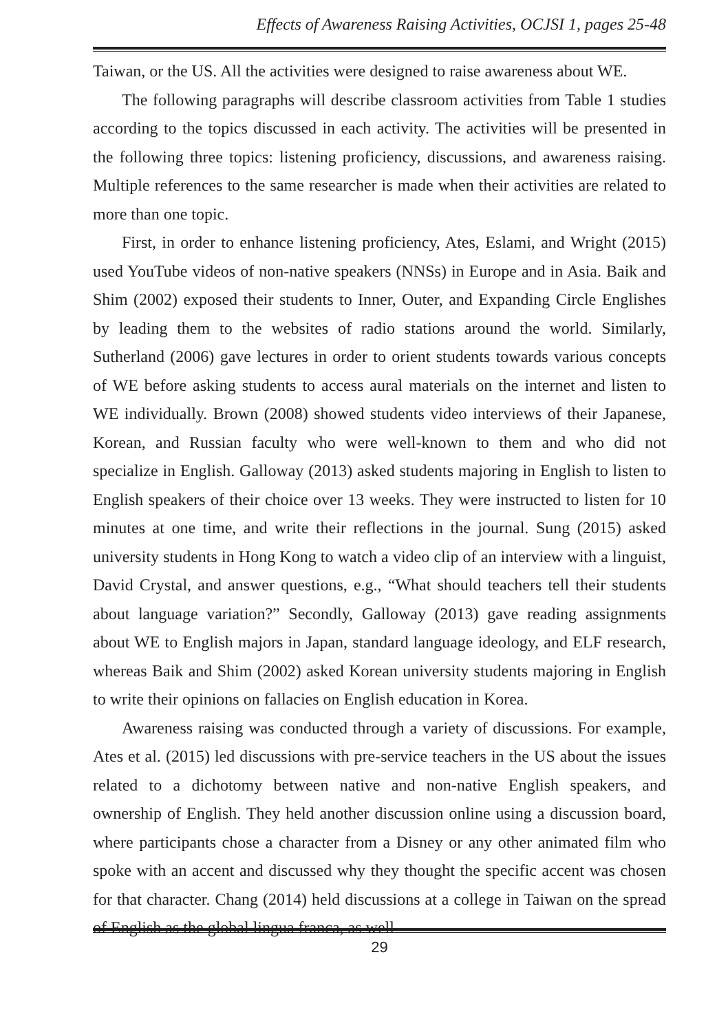Effects of Awareness Raising Activities, OCJSI 1, pages 25-48
Taiwan, or the US. All the activities were designed to raise awareness about WE.
The following paragraphs will describe classroom activities from Table 1 studies according to the topics discussed in each activity. The activities will be presented in the following three topics: listening proficiency, discussions, and awareness raising. Multiple references to the same researcher is made when their activities are related to more than one topic.
First, in order to enhance listening proficiency, Ates, Eslami, and Wright (2015) used YouTube videos of non-native speakers (NNSs) in Europe and in Asia. Baik and Shim (2002) exposed their students to Inner, Outer, and Expanding Circle Englishes by leading them to the websites of radio stations around the world. Similarly, Sutherland (2006) gave lectures in order to orient students towards various concepts of WE before asking students to access aural materials on the internet and listen to WE individually. Brown (2008) showed students video interviews of their Japanese, Korean, and Russian faculty who were well-known to them and who did not specialize in English. Galloway (2013) asked students majoring in English to listen to English speakers of their choice over 13 weeks. They were instructed to listen for 10 minutes at one time, and write their reflections in the journal. Sung (2015) asked university students in Hong Kong to watch a video clip of an interview with a linguist, David Crystal, and answer questions, e.g., “What should teachers tell their students about language variation?” Secondly, Galloway (2013) gave reading assignments about WE to English majors in Japan, standard language ideology, and ELF research, whereas Baik and Shim (2002) asked Korean university students majoring in English to write their opinions on fallacies on English education in Korea.
Awareness raising was conducted through a variety of discussions. For example, Ates et al. (2015) led discussions with pre-service teachers in the US about the issues related to a dichotomy between native and non-native English speakers, and ownership of English. They held another discussion online using a discussion board, where participants chose a character from a Disney or any other animated film who spoke with an accent and discussed why they thought the specific accent was chosen for that character. Chang (2014) held discussions at a college in Taiwan on the spread of English as the global lingua franca, as well
29